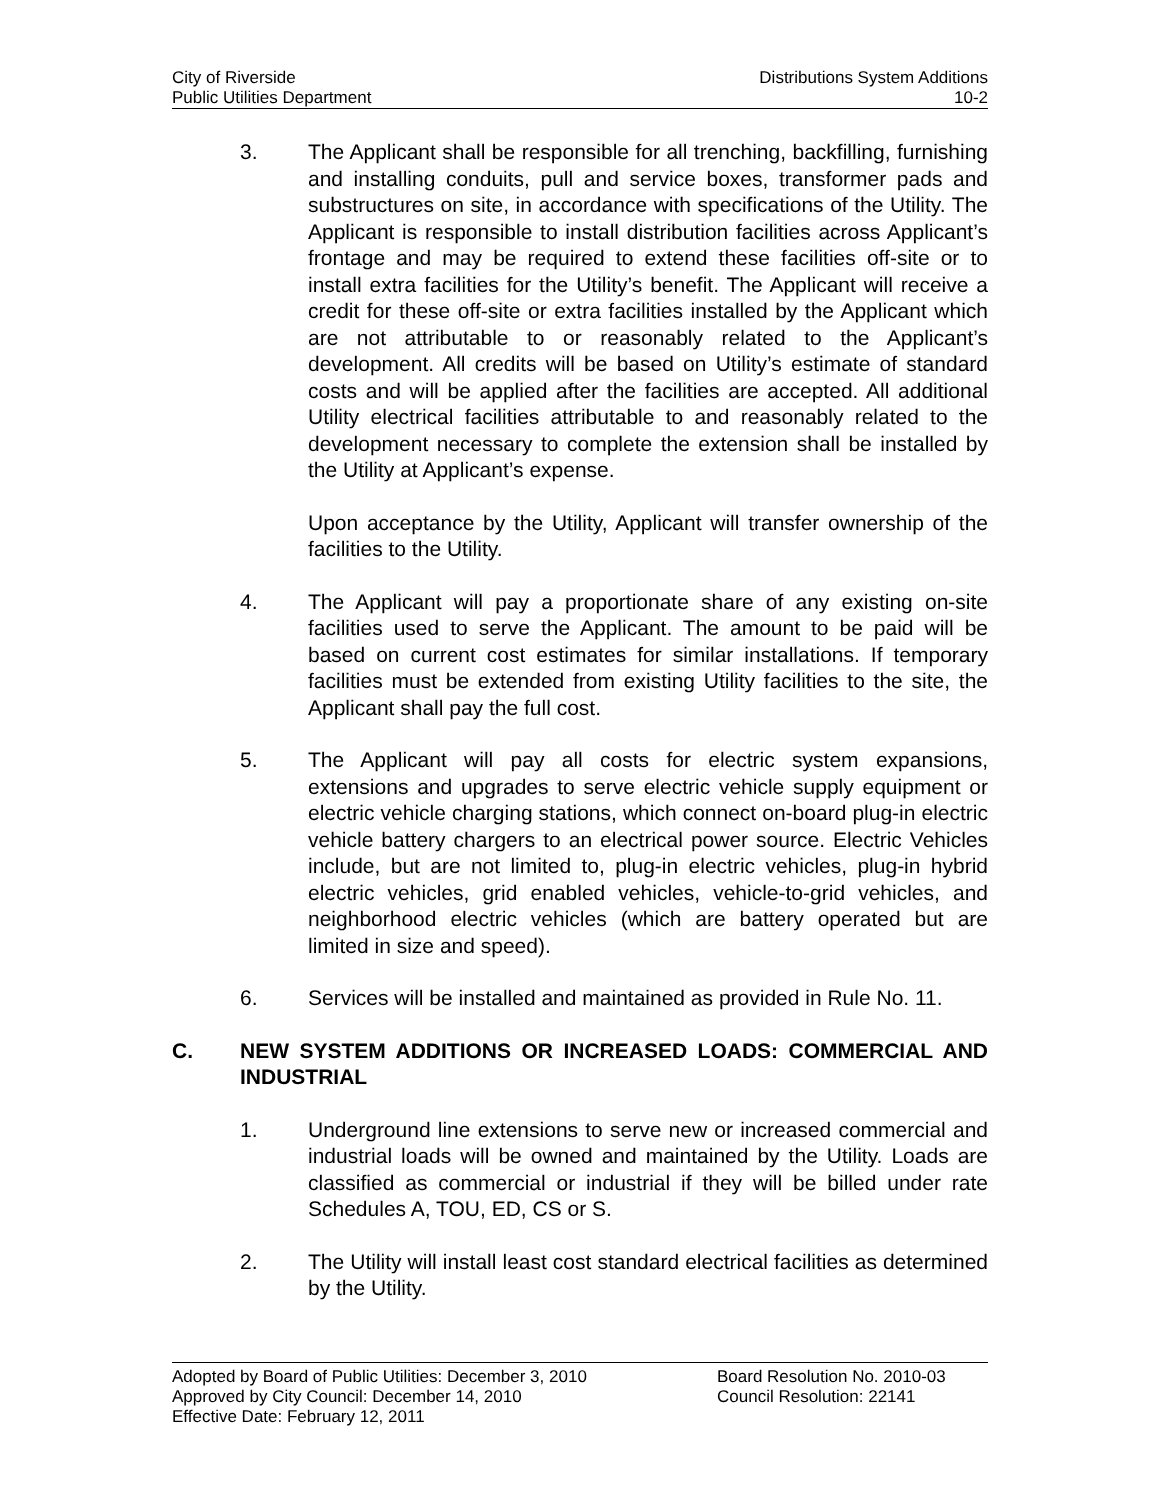City of Riverside Distributions System Additions
Public Utilities Department 10-2
3. The Applicant shall be responsible for all trenching, backfilling, furnishing and installing conduits, pull and service boxes, transformer pads and substructures on site, in accordance with specifications of the Utility. The Applicant is responsible to install distribution facilities across Applicant’s frontage and may be required to extend these facilities off-site or to install extra facilities for the Utility’s benefit. The Applicant will receive a credit for these off-site or extra facilities installed by the Applicant which are not attributable to or reasonably related to the Applicant’s development. All credits will be based on Utility’s estimate of standard costs and will be applied after the facilities are accepted. All additional Utility electrical facilities attributable to and reasonably related to the development necessary to complete the extension shall be installed by the Utility at Applicant’s expense.
Upon acceptance by the Utility, Applicant will transfer ownership of the facilities to the Utility.
4. The Applicant will pay a proportionate share of any existing on-site facilities used to serve the Applicant. The amount to be paid will be based on current cost estimates for similar installations. If temporary facilities must be extended from existing Utility facilities to the site, the Applicant shall pay the full cost.
5. The Applicant will pay all costs for electric system expansions, extensions and upgrades to serve electric vehicle supply equipment or electric vehicle charging stations, which connect on-board plug-in electric vehicle battery chargers to an electrical power source. Electric Vehicles include, but are not limited to, plug-in electric vehicles, plug-in hybrid electric vehicles, grid enabled vehicles, vehicle-to-grid vehicles, and neighborhood electric vehicles (which are battery operated but are limited in size and speed).
6. Services will be installed and maintained as provided in Rule No. 11.
C. NEW SYSTEM ADDITIONS OR INCREASED LOADS: COMMERCIAL AND INDUSTRIAL
1. Underground line extensions to serve new or increased commercial and industrial loads will be owned and maintained by the Utility. Loads are classified as commercial or industrial if they will be billed under rate Schedules A, TOU, ED, CS or S.
2. The Utility will install least cost standard electrical facilities as determined by the Utility.
Adopted by Board of Public Utilities: December 3, 2010
Approved by City Council: December 14, 2010
Effective Date: February 12, 2011
Board Resolution No. 2010-03
Council Resolution: 22141